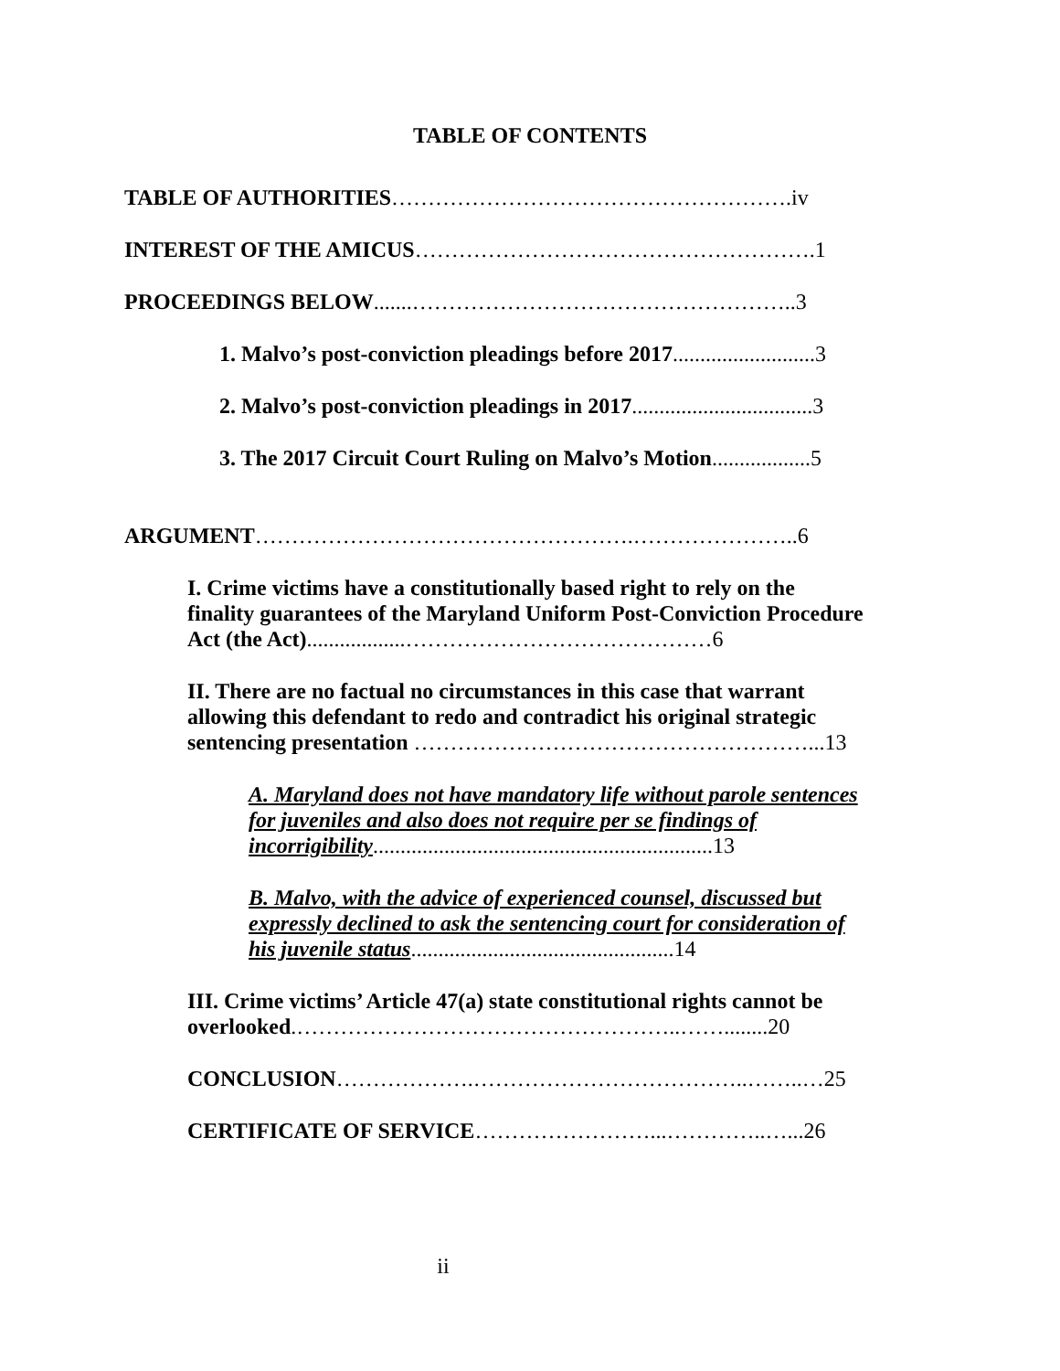TABLE OF CONTENTS
TABLE OF AUTHORITIES……………………………………………….iv
INTEREST OF THE AMICUS……………………………………………….1
PROCEEDINGS BELOW.......……………………………………………..3
1. Malvo’s post-conviction pleadings before 2017..........................3
2. Malvo’s post-conviction pleadings in 2017.................................3
3. The 2017 Circuit Court Ruling on Malvo’s Motion..................5
ARGUMENT…………………………………………….…………………..6
I. Crime victims have a constitutionally based right to rely on the finality guarantees of the Maryland Uniform Post-Conviction Procedure Act (the Act)..................……………………………………6
II. There are no factual no circumstances in this case that warrant allowing this defendant to redo and contradict his original strategic sentencing presentation ………………………………………………...13
A. Maryland does not have mandatory life without parole sentences for juveniles and also does not require per se findings of incorrigibility..............................................................13
B. Malvo, with the advice of experienced counsel, discussed but expressly declined to ask the sentencing court for consideration of his juvenile status................................................14
III. Crime victims’ Article 47(a) state constitutional rights cannot be overlooked.……………………………………………..……........20
CONCLUSION……………….………………………………..……..…25
CERTIFICATE OF SERVICE……………………...…………..…...26
ii